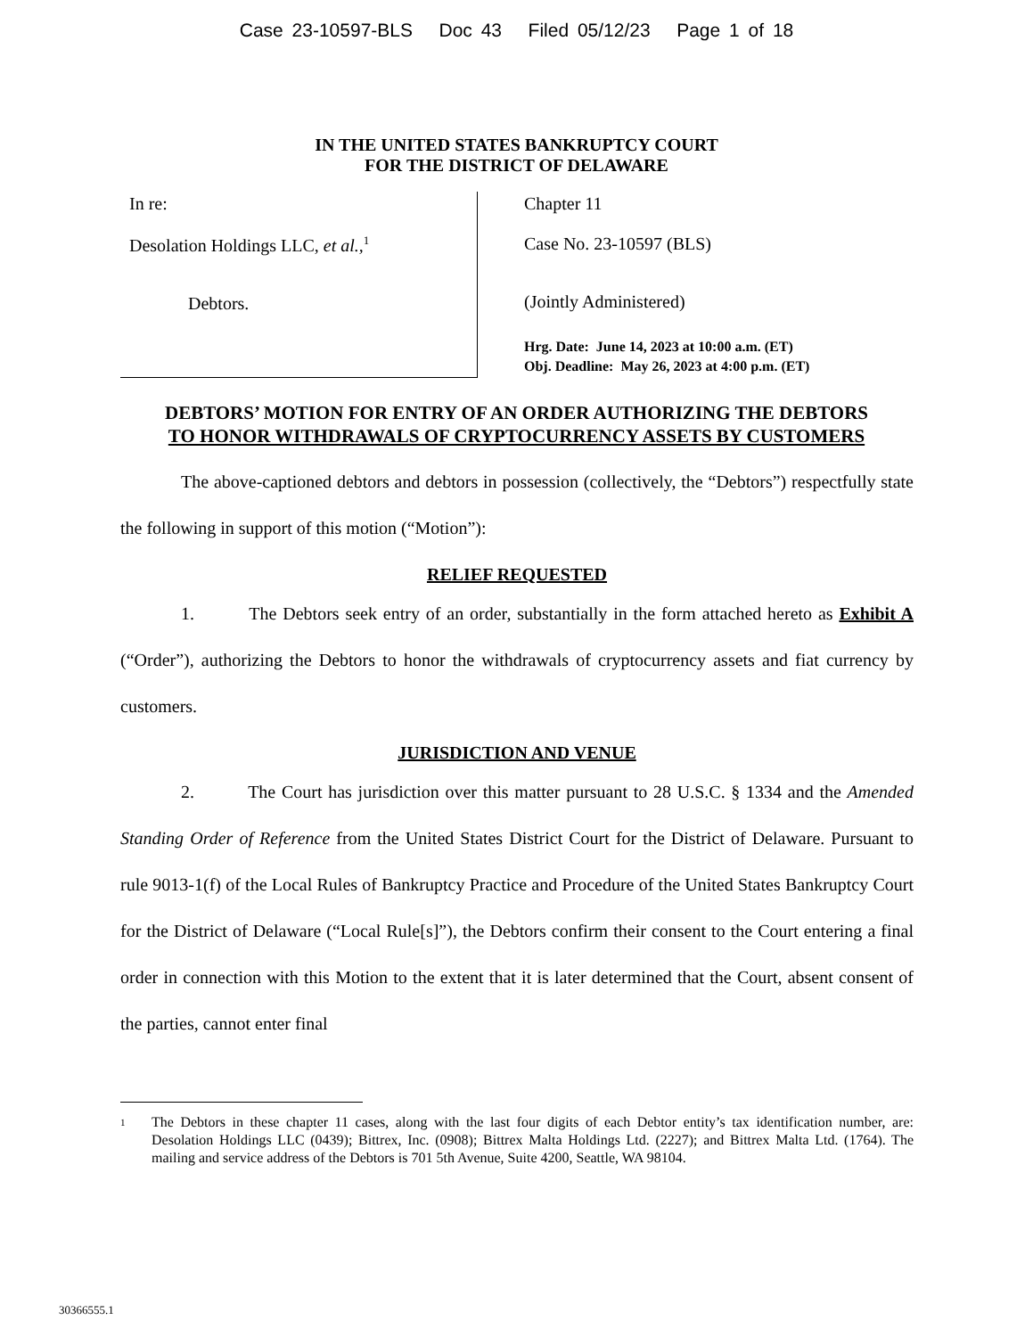Case 23-10597-BLS Doc 43 Filed 05/12/23 Page 1 of 18
IN THE UNITED STATES BANKRUPTCY COURT
FOR THE DISTRICT OF DELAWARE
In re:
Desolation Holdings LLC, et al.,<sup>1</sup>
Debtors.
Chapter 11
Case No. 23-10597 (BLS)
(Jointly Administered)
Hrg. Date: June 14, 2023 at 10:00 a.m. (ET)
Obj. Deadline: May 26, 2023 at 4:00 p.m. (ET)
DEBTORS’ MOTION FOR ENTRY OF AN ORDER AUTHORIZING THE DEBTORS
TO HONOR WITHDRAWALS OF CRYPTOCURRENCY ASSETS BY CUSTOMERS
The above-captioned debtors and debtors in possession (collectively, the “Debtors”) respectfully state the following in support of this motion (“Motion”):
RELIEF REQUESTED
1. The Debtors seek entry of an order, substantially in the form attached hereto as Exhibit A (“Order”), authorizing the Debtors to honor the withdrawals of cryptocurrency assets and fiat currency by customers.
JURISDICTION AND VENUE
2. The Court has jurisdiction over this matter pursuant to 28 U.S.C. § 1334 and the Amended Standing Order of Reference from the United States District Court for the District of Delaware. Pursuant to rule 9013-1(f) of the Local Rules of Bankruptcy Practice and Procedure of the United States Bankruptcy Court for the District of Delaware (“Local Rule[s]”), the Debtors confirm their consent to the Court entering a final order in connection with this Motion to the extent that it is later determined that the Court, absent consent of the parties, cannot enter final
<sup>1</sup> The Debtors in these chapter 11 cases, along with the last four digits of each Debtor entity’s tax identification number, are: Desolation Holdings LLC (0439); Bittrex, Inc. (0908); Bittrex Malta Holdings Ltd. (2227); and Bittrex Malta Ltd. (1764). The mailing and service address of the Debtors is 701 5th Avenue, Suite 4200, Seattle, WA 98104.
30366555.1